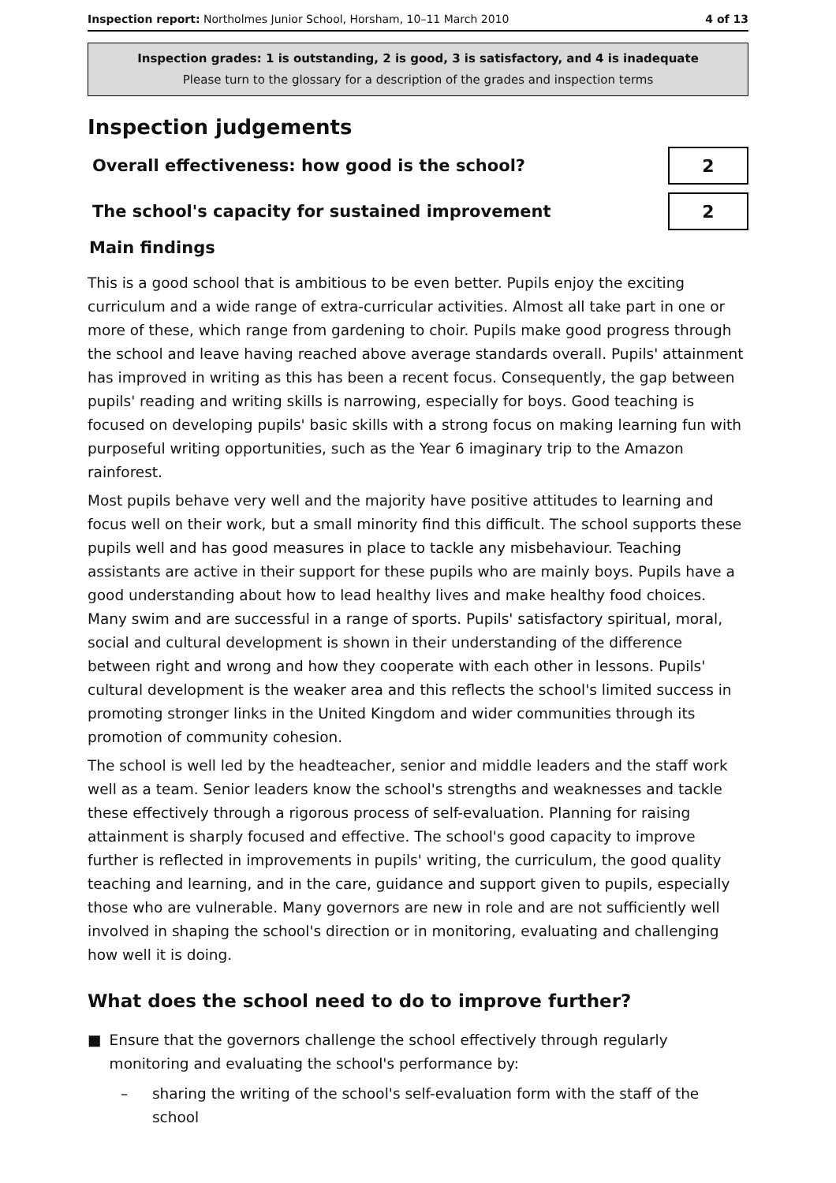Inspection report: Northolmes Junior School, Horsham, 10–11 March 2010
4 of 13
Inspection grades: 1 is outstanding, 2 is good, 3 is satisfactory, and 4 is inadequate
Please turn to the glossary for a description of the grades and inspection terms
Inspection judgements
Overall effectiveness: how good is the school?
2
The school's capacity for sustained improvement
2
Main findings
This is a good school that is ambitious to be even better. Pupils enjoy the exciting curriculum and a wide range of extra-curricular activities. Almost all take part in one or more of these, which range from gardening to choir. Pupils make good progress through the school and leave having reached above average standards overall. Pupils' attainment has improved in writing as this has been a recent focus. Consequently, the gap between pupils' reading and writing skills is narrowing, especially for boys. Good teaching is focused on developing pupils' basic skills with a strong focus on making learning fun with purposeful writing opportunities, such as the Year 6 imaginary trip to the Amazon rainforest.
Most pupils behave very well and the majority have positive attitudes to learning and focus well on their work, but a small minority find this difficult. The school supports these pupils well and has good measures in place to tackle any misbehaviour. Teaching assistants are active in their support for these pupils who are mainly boys. Pupils have a good understanding about how to lead healthy lives and make healthy food choices. Many swim and are successful in a range of sports. Pupils' satisfactory spiritual, moral, social and cultural development is shown in their understanding of the difference between right and wrong and how they cooperate with each other in lessons. Pupils' cultural development is the weaker area and this reflects the school's limited success in promoting stronger links in the United Kingdom and wider communities through its promotion of community cohesion.
The school is well led by the headteacher, senior and middle leaders and the staff work well as a team. Senior leaders know the school's strengths and weaknesses and tackle these effectively through a rigorous process of self-evaluation. Planning for raising attainment is sharply focused and effective. The school's good capacity to improve further is reflected in improvements in pupils' writing, the curriculum, the good quality teaching and learning, and in the care, guidance and support given to pupils, especially those who are vulnerable. Many governors are new in role and are not sufficiently well involved in shaping the school's direction or in monitoring, evaluating and challenging how well it is doing.
What does the school need to do to improve further?
■ Ensure that the governors challenge the school effectively through regularly monitoring and evaluating the school's performance by:
– sharing the writing of the school's self-evaluation form with the staff of the school